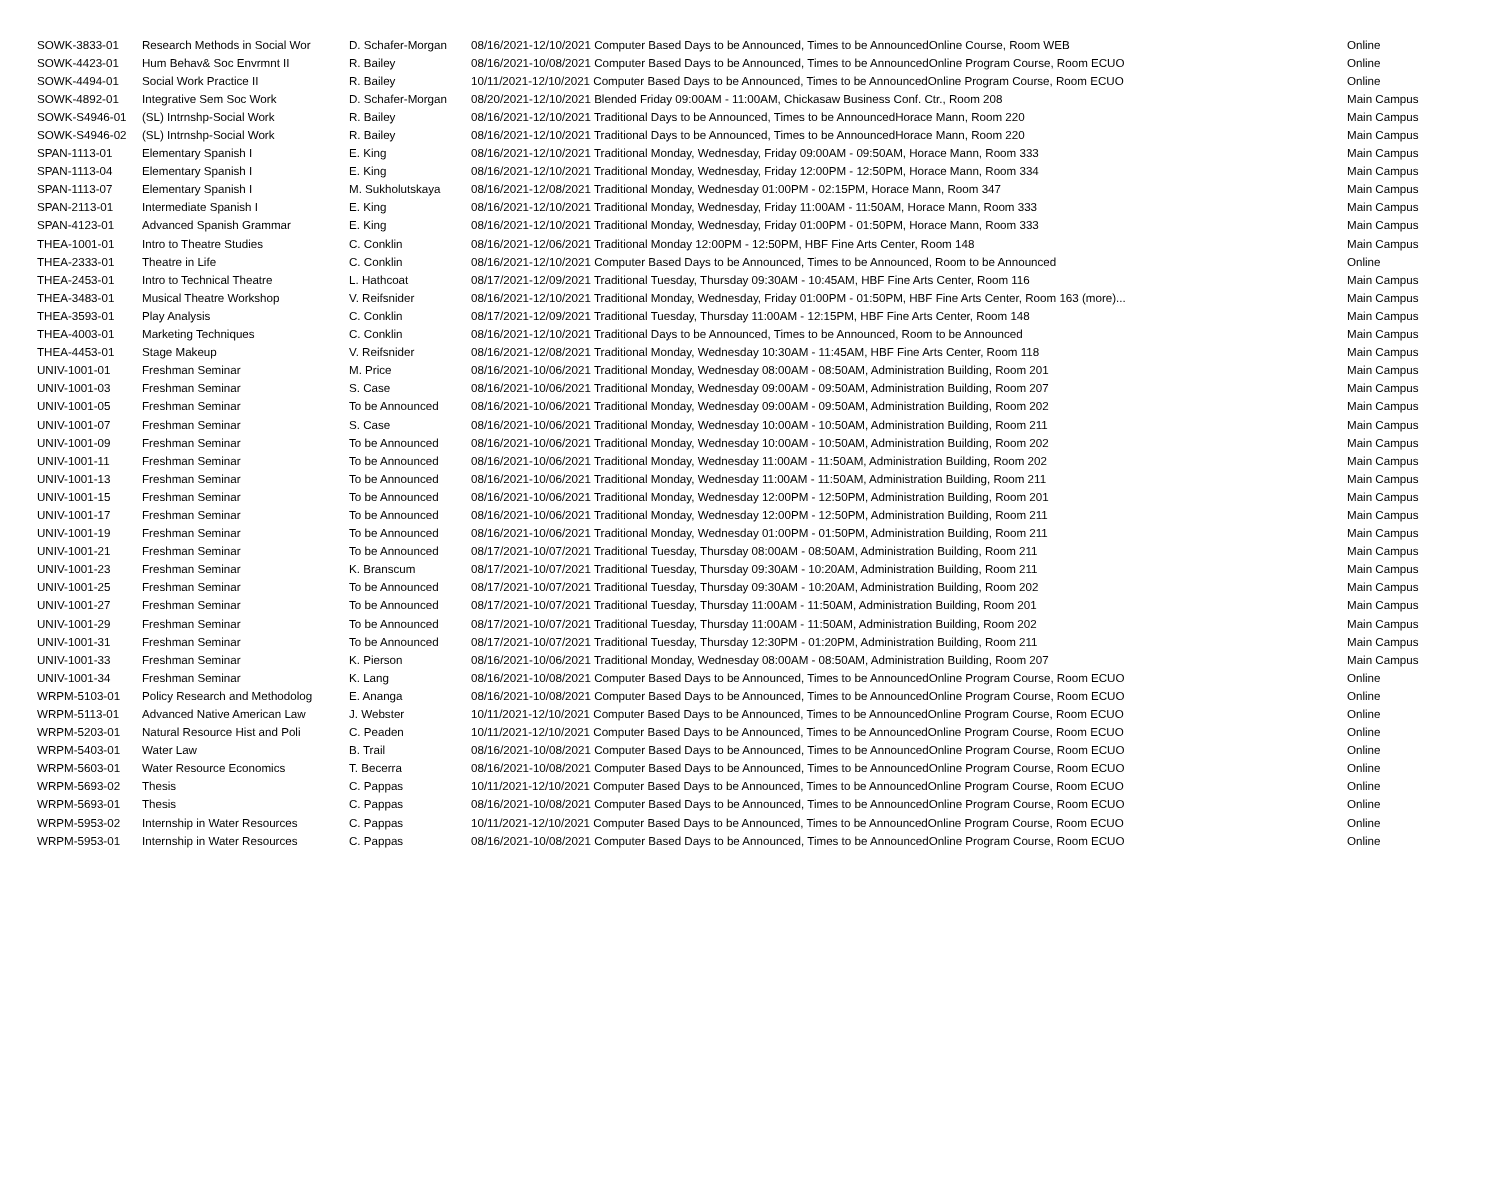| SOWK-3833-01 | Research Methods in Social Wor | D. Schafer-Morgan | 08/16/2021-12/10/2021 Computer Based Days to be Announced, Times to be AnnouncedOnline Course, Room WEB | Online |
| SOWK-4423-01 | Hum Behav& Soc Envrmnt II | R. Bailey | 08/16/2021-10/08/2021 Computer Based Days to be Announced, Times to be AnnouncedOnline Program Course, Room ECUO | Online |
| SOWK-4494-01 | Social Work Practice II | R. Bailey | 10/11/2021-12/10/2021 Computer Based Days to be Announced, Times to be AnnouncedOnline Program Course, Room ECUO | Online |
| SOWK-4892-01 | Integrative Sem Soc Work | D. Schafer-Morgan | 08/20/2021-12/10/2021 Blended Friday 09:00AM - 11:00AM, Chickasaw Business Conf. Ctr., Room 208 | Main Campus |
| SOWK-S4946-01 | (SL) Intrnshp-Social Work | R. Bailey | 08/16/2021-12/10/2021 Traditional Days to be Announced, Times to be AnnouncedHorace Mann, Room 220 | Main Campus |
| SOWK-S4946-02 | (SL) Intrnshp-Social Work | R. Bailey | 08/16/2021-12/10/2021 Traditional Days to be Announced, Times to be AnnouncedHorace Mann, Room 220 | Main Campus |
| SPAN-1113-01 | Elementary Spanish I | E. King | 08/16/2021-12/10/2021 Traditional Monday, Wednesday, Friday 09:00AM - 09:50AM, Horace Mann, Room 333 | Main Campus |
| SPAN-1113-04 | Elementary Spanish I | E. King | 08/16/2021-12/10/2021 Traditional Monday, Wednesday, Friday 12:00PM - 12:50PM, Horace Mann, Room 334 | Main Campus |
| SPAN-1113-07 | Elementary Spanish I | M. Sukholutskaya | 08/16/2021-12/08/2021 Traditional Monday, Wednesday 01:00PM - 02:15PM, Horace Mann, Room 347 | Main Campus |
| SPAN-2113-01 | Intermediate Spanish I | E. King | 08/16/2021-12/10/2021 Traditional Monday, Wednesday, Friday 11:00AM - 11:50AM, Horace Mann, Room 333 | Main Campus |
| SPAN-4123-01 | Advanced Spanish Grammar | E. King | 08/16/2021-12/10/2021 Traditional Monday, Wednesday, Friday 01:00PM - 01:50PM, Horace Mann, Room 333 | Main Campus |
| THEA-1001-01 | Intro to Theatre Studies | C. Conklin | 08/16/2021-12/06/2021 Traditional Monday 12:00PM - 12:50PM, HBF Fine Arts Center, Room 148 | Main Campus |
| THEA-2333-01 | Theatre in Life | C. Conklin | 08/16/2021-12/10/2021 Computer Based Days to be Announced, Times to be Announced, Room to be Announced | Online |
| THEA-2453-01 | Intro to Technical Theatre | L. Hathcoat | 08/17/2021-12/09/2021 Traditional Tuesday, Thursday 09:30AM - 10:45AM, HBF Fine Arts Center, Room 116 | Main Campus |
| THEA-3483-01 | Musical Theatre Workshop | V. Reifsnider | 08/16/2021-12/10/2021 Traditional Monday, Wednesday, Friday 01:00PM - 01:50PM, HBF Fine Arts Center, Room 163 (more)... | Main Campus |
| THEA-3593-01 | Play Analysis | C. Conklin | 08/17/2021-12/09/2021 Traditional Tuesday, Thursday 11:00AM - 12:15PM, HBF Fine Arts Center, Room 148 | Main Campus |
| THEA-4003-01 | Marketing Techniques | C. Conklin | 08/16/2021-12/10/2021 Traditional Days to be Announced, Times to be Announced, Room to be Announced | Main Campus |
| THEA-4453-01 | Stage Makeup | V. Reifsnider | 08/16/2021-12/08/2021 Traditional Monday, Wednesday 10:30AM - 11:45AM, HBF Fine Arts Center, Room 118 | Main Campus |
| UNIV-1001-01 | Freshman Seminar | M. Price | 08/16/2021-10/06/2021 Traditional Monday, Wednesday 08:00AM - 08:50AM, Administration Building, Room 201 | Main Campus |
| UNIV-1001-03 | Freshman Seminar | S. Case | 08/16/2021-10/06/2021 Traditional Monday, Wednesday 09:00AM - 09:50AM, Administration Building, Room 207 | Main Campus |
| UNIV-1001-05 | Freshman Seminar | To be Announced | 08/16/2021-10/06/2021 Traditional Monday, Wednesday 09:00AM - 09:50AM, Administration Building, Room 202 | Main Campus |
| UNIV-1001-07 | Freshman Seminar | S. Case | 08/16/2021-10/06/2021 Traditional Monday, Wednesday 10:00AM - 10:50AM, Administration Building, Room 211 | Main Campus |
| UNIV-1001-09 | Freshman Seminar | To be Announced | 08/16/2021-10/06/2021 Traditional Monday, Wednesday 10:00AM - 10:50AM, Administration Building, Room 202 | Main Campus |
| UNIV-1001-11 | Freshman Seminar | To be Announced | 08/16/2021-10/06/2021 Traditional Monday, Wednesday 11:00AM - 11:50AM, Administration Building, Room 202 | Main Campus |
| UNIV-1001-13 | Freshman Seminar | To be Announced | 08/16/2021-10/06/2021 Traditional Monday, Wednesday 11:00AM - 11:50AM, Administration Building, Room 211 | Main Campus |
| UNIV-1001-15 | Freshman Seminar | To be Announced | 08/16/2021-10/06/2021 Traditional Monday, Wednesday 12:00PM - 12:50PM, Administration Building, Room 201 | Main Campus |
| UNIV-1001-17 | Freshman Seminar | To be Announced | 08/16/2021-10/06/2021 Traditional Monday, Wednesday 12:00PM - 12:50PM, Administration Building, Room 211 | Main Campus |
| UNIV-1001-19 | Freshman Seminar | To be Announced | 08/16/2021-10/06/2021 Traditional Monday, Wednesday 01:00PM - 01:50PM, Administration Building, Room 211 | Main Campus |
| UNIV-1001-21 | Freshman Seminar | To be Announced | 08/17/2021-10/07/2021 Traditional Tuesday, Thursday 08:00AM - 08:50AM, Administration Building, Room 211 | Main Campus |
| UNIV-1001-23 | Freshman Seminar | K. Branscum | 08/17/2021-10/07/2021 Traditional Tuesday, Thursday 09:30AM - 10:20AM, Administration Building, Room 211 | Main Campus |
| UNIV-1001-25 | Freshman Seminar | To be Announced | 08/17/2021-10/07/2021 Traditional Tuesday, Thursday 09:30AM - 10:20AM, Administration Building, Room 202 | Main Campus |
| UNIV-1001-27 | Freshman Seminar | To be Announced | 08/17/2021-10/07/2021 Traditional Tuesday, Thursday 11:00AM - 11:50AM, Administration Building, Room 201 | Main Campus |
| UNIV-1001-29 | Freshman Seminar | To be Announced | 08/17/2021-10/07/2021 Traditional Tuesday, Thursday 11:00AM - 11:50AM, Administration Building, Room 202 | Main Campus |
| UNIV-1001-31 | Freshman Seminar | To be Announced | 08/17/2021-10/07/2021 Traditional Tuesday, Thursday 12:30PM - 01:20PM, Administration Building, Room 211 | Main Campus |
| UNIV-1001-33 | Freshman Seminar | K. Pierson | 08/16/2021-10/06/2021 Traditional Monday, Wednesday 08:00AM - 08:50AM, Administration Building, Room 207 | Main Campus |
| UNIV-1001-34 | Freshman Seminar | K. Lang | 08/16/2021-10/08/2021 Computer Based Days to be Announced, Times to be AnnouncedOnline Program Course, Room ECUO | Online |
| WRPM-5103-01 | Policy Research and Methodolog | E. Ananga | 08/16/2021-10/08/2021 Computer Based Days to be Announced, Times to be AnnouncedOnline Program Course, Room ECUO | Online |
| WRPM-5113-01 | Advanced Native American Law | J. Webster | 10/11/2021-12/10/2021 Computer Based Days to be Announced, Times to be AnnouncedOnline Program Course, Room ECUO | Online |
| WRPM-5203-01 | Natural Resource Hist and Poli | C. Peaden | 10/11/2021-12/10/2021 Computer Based Days to be Announced, Times to be AnnouncedOnline Program Course, Room ECUO | Online |
| WRPM-5403-01 | Water Law | B. Trail | 08/16/2021-10/08/2021 Computer Based Days to be Announced, Times to be AnnouncedOnline Program Course, Room ECUO | Online |
| WRPM-5603-01 | Water Resource Economics | T. Becerra | 08/16/2021-10/08/2021 Computer Based Days to be Announced, Times to be AnnouncedOnline Program Course, Room ECUO | Online |
| WRPM-5693-02 | Thesis | C. Pappas | 10/11/2021-12/10/2021 Computer Based Days to be Announced, Times to be AnnouncedOnline Program Course, Room ECUO | Online |
| WRPM-5693-01 | Thesis | C. Pappas | 08/16/2021-10/08/2021 Computer Based Days to be Announced, Times to be AnnouncedOnline Program Course, Room ECUO | Online |
| WRPM-5953-02 | Internship in Water Resources | C. Pappas | 10/11/2021-12/10/2021 Computer Based Days to be Announced, Times to be AnnouncedOnline Program Course, Room ECUO | Online |
| WRPM-5953-01 | Internship in Water Resources | C. Pappas | 08/16/2021-10/08/2021 Computer Based Days to be Announced, Times to be AnnouncedOnline Program Course, Room ECUO | Online |